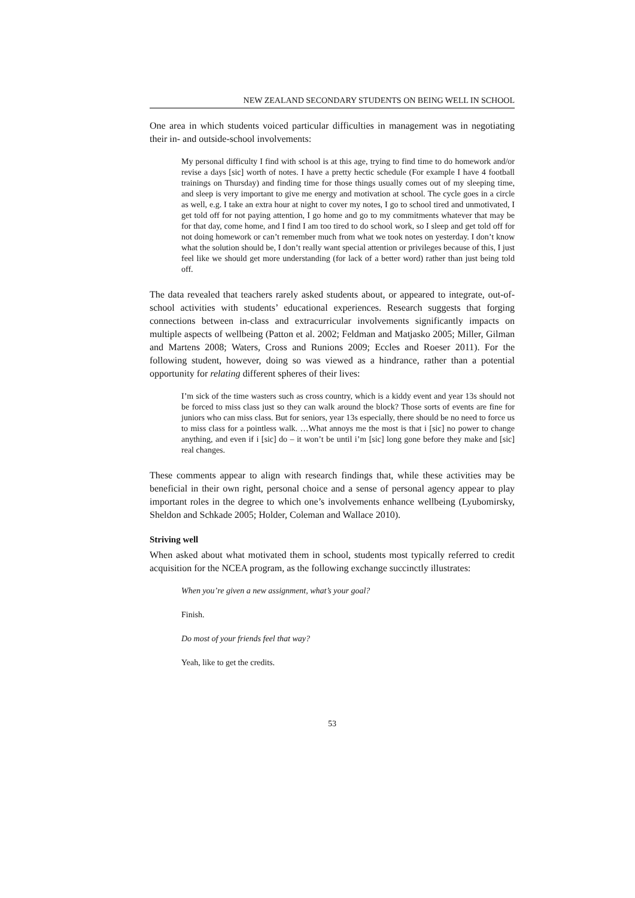NEW ZEALAND SECONDARY STUDENTS ON BEING WELL IN SCHOOL
One area in which students voiced particular difficulties in management was in negotiating their in- and outside-school involvements:
My personal difficulty I find with school is at this age, trying to find time to do homework and/or revise a days [sic] worth of notes. I have a pretty hectic schedule (For example I have 4 football trainings on Thursday) and finding time for those things usually comes out of my sleeping time, and sleep is very important to give me energy and motivation at school. The cycle goes in a circle as well, e.g. I take an extra hour at night to cover my notes, I go to school tired and unmotivated, I get told off for not paying attention, I go home and go to my commitments whatever that may be for that day, come home, and I find I am too tired to do school work, so I sleep and get told off for not doing homework or can’t remember much from what we took notes on yesterday. I don’t know what the solution should be, I don’t really want special attention or privileges because of this, I just feel like we should get more understanding (for lack of a better word) rather than just being told off.
The data revealed that teachers rarely asked students about, or appeared to integrate, out-of-school activities with students’ educational experiences. Research suggests that forging connections between in-class and extracurricular involvements significantly impacts on multiple aspects of wellbeing (Patton et al. 2002; Feldman and Matjasko 2005; Miller, Gilman and Martens 2008; Waters, Cross and Runions 2009; Eccles and Roeser 2011). For the following student, however, doing so was viewed as a hindrance, rather than a potential opportunity for relating different spheres of their lives:
I’m sick of the time wasters such as cross country, which is a kiddy event and year 13s should not be forced to miss class just so they can walk around the block? Those sorts of events are fine for juniors who can miss class. But for seniors, year 13s especially, there should be no need to force us to miss class for a pointless walk. …What annoys me the most is that i [sic] no power to change anything, and even if i [sic] do – it won’t be until i’m [sic] long gone before they make and [sic] real changes.
These comments appear to align with research findings that, while these activities may be beneficial in their own right, personal choice and a sense of personal agency appear to play important roles in the degree to which one’s involvements enhance wellbeing (Lyubomirsky, Sheldon and Schkade 2005; Holder, Coleman and Wallace 2010).
Striving well
When asked about what motivated them in school, students most typically referred to credit acquisition for the NCEA program, as the following exchange succinctly illustrates:
When you’re given a new assignment, what’s your goal?
Finish.
Do most of your friends feel that way?
Yeah, like to get the credits.
53